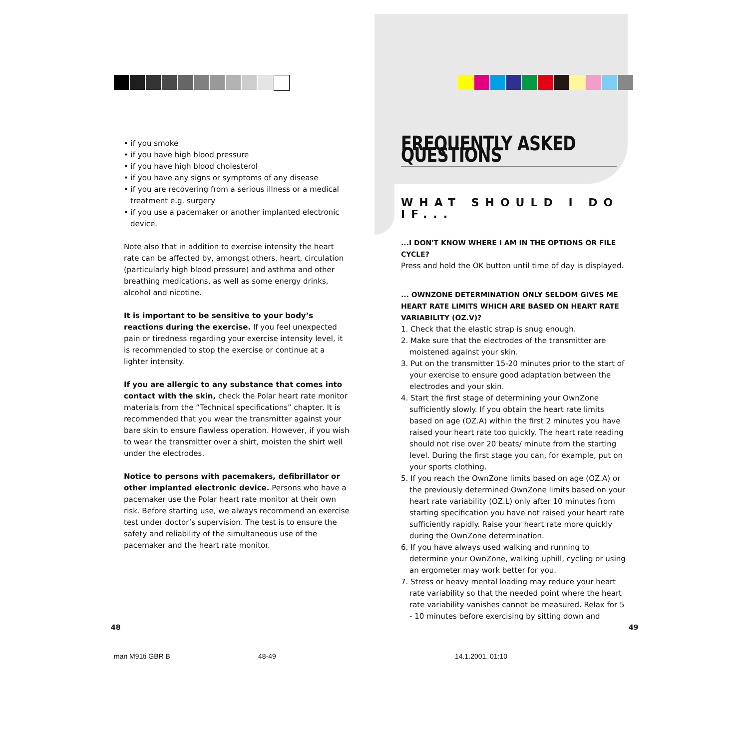• if you smoke
• if you have high blood pressure
• if you have high blood cholesterol
• if you have any signs or symptoms of any disease
• if you are recovering from a serious illness or a medical treatment e.g. surgery
• if you use a pacemaker or another implanted electronic device.
Note also that in addition to exercise intensity the heart rate can be affected by, amongst others, heart, circulation (particularly high blood pressure) and asthma and other breathing medications, as well as some energy drinks, alcohol and nicotine.
It is important to be sensitive to your body’s reactions during the exercise. If you feel unexpected pain or tiredness regarding your exercise intensity level, it is recommended to stop the exercise or continue at a lighter intensity.
If you are allergic to any substance that comes into contact with the skin, check the Polar heart rate monitor materials from the “Technical specifications” chapter. It is recommended that you wear the transmitter against your bare skin to ensure flawless operation. However, if you wish to wear the transmitter over a shirt, moisten the shirt well under the electrodes.
Notice to persons with pacemakers, defibrillator or other implanted electronic device. Persons who have a pacemaker use the Polar heart rate monitor at their own risk. Before starting use, we always recommend an exercise test under doctor’s supervision. The test is to ensure the safety and reliability of the simultaneous use of the pacemaker and the heart rate monitor.
FREQUENTLY ASKED QUESTIONS
WHAT SHOULD I DO IF...
...I DON'T KNOW WHERE I AM IN THE OPTIONS OR FILE CYCLE?
Press and hold the OK button until time of day is displayed.
... OWNZONE DETERMINATION ONLY SELDOM GIVES ME HEART RATE LIMITS WHICH ARE BASED ON HEART RATE VARIABILITY (OZ.V)?
1. Check that the elastic strap is snug enough.
2. Make sure that the electrodes of the transmitter are moistened against your skin.
3. Put on the transmitter 15-20 minutes prior to the start of your exercise to ensure good adaptation between the electrodes and your skin.
4. Start the first stage of determining your OwnZone sufficiently slowly. If you obtain the heart rate limits based on age (OZ.A) within the first 2 minutes you have raised your heart rate too quickly. The heart rate reading should not rise over 20 beats/ minute from the starting level. During the first stage you can, for example, put on your sports clothing.
5. If you reach the OwnZone limits based on age (OZ.A) or the previously determined OwnZone limits based on your heart rate variability (OZ.L) only after 10 minutes from starting specification you have not raised your heart rate sufficiently rapidly. Raise your heart rate more quickly during the OwnZone determination.
6. If you have always used walking and running to determine your OwnZone, walking uphill, cycling or using an ergometer may work better for you.
7. Stress or heavy mental loading may reduce your heart rate variability so that the needed point where the heart rate variability vanishes cannot be measured. Relax for 5 - 10 minutes before exercising by sitting down and
48 49
man M91ti GBR B 48-49 14.1.2001, 01:10